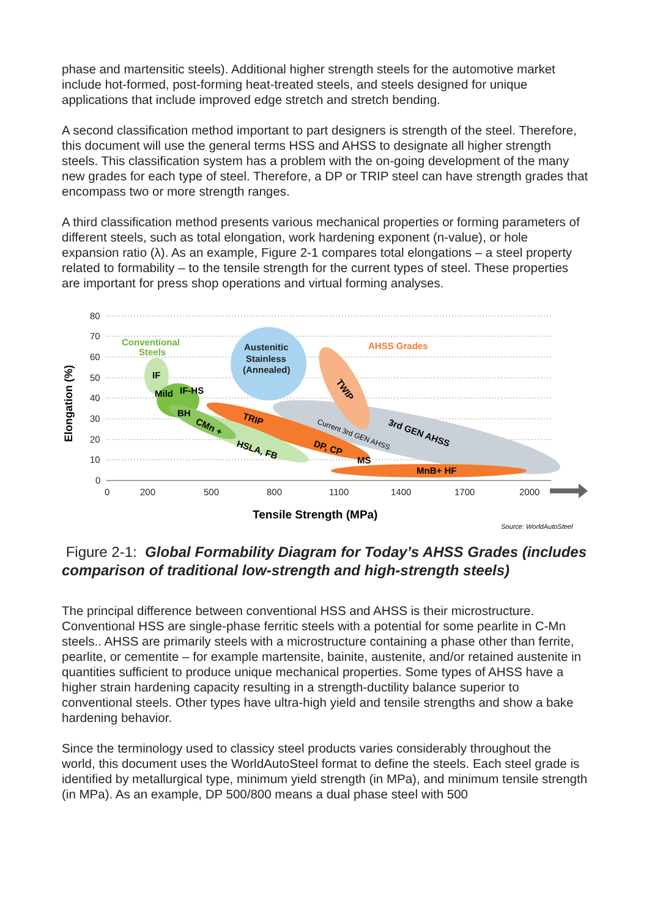phase and martensitic steels). Additional higher strength steels for the automotive market include hot-formed, post-forming heat-treated steels, and steels designed for unique applications that include improved edge stretch and stretch bending.
A second classification method important to part designers is strength of the steel. Therefore, this document will use the general terms HSS and AHSS to designate all higher strength steels. This classification system has a problem with the on-going development of the many new grades for each type of steel. Therefore, a DP or TRIP steel can have strength grades that encompass two or more strength ranges.
A third classification method presents various mechanical properties or forming parameters of different steels, such as total elongation, work hardening exponent (n-value), or hole expansion ratio (λ). As an example, Figure 2-1 compares total elongations – a steel property related to formability – to the tensile strength for the current types of steel. These properties are important for press shop operations and virtual forming analyses.
80
70
60
50
40
30
20
10
0
0
200
500
800
1100
1400
1700
2000
Elongation (%)
Tensile Strength (MPa)
Source: WorldAutoSteel
Conventional
Steels
Austenitic
Stainless
(Annealed)
AHSS Grades
IF
Mild
IF-HS
BH
CMn +
HSLA, FB
TRIP
DP, CP
MS
MnB+ HF
TWIP
3rd GEN AHSS
Current 3rd GEN AHSS
Figure 2-1: Global Formability Diagram for Today’s AHSS Grades (includes comparison of traditional low-strength and high-strength steels)
The principal difference between conventional HSS and AHSS is their microstructure. Conventional HSS are single-phase ferritic steels with a potential for some pearlite in C-Mn steels.. AHSS are primarily steels with a microstructure containing a phase other than ferrite, pearlite, or cementite – for example martensite, bainite, austenite, and/or retained austenite in quantities sufficient to produce unique mechanical properties. Some types of AHSS have a higher strain hardening capacity resulting in a strength-ductility balance superior to conventional steels. Other types have ultra-high yield and tensile strengths and show a bake hardening behavior.
Since the terminology used to classicy steel products varies considerably throughout the world, this document uses the WorldAutoSteel format to define the steels. Each steel grade is identified by metallurgical type, minimum yield strength (in MPa), and minimum tensile strength (in MPa). As an example, DP 500/800 means a dual phase steel with 500